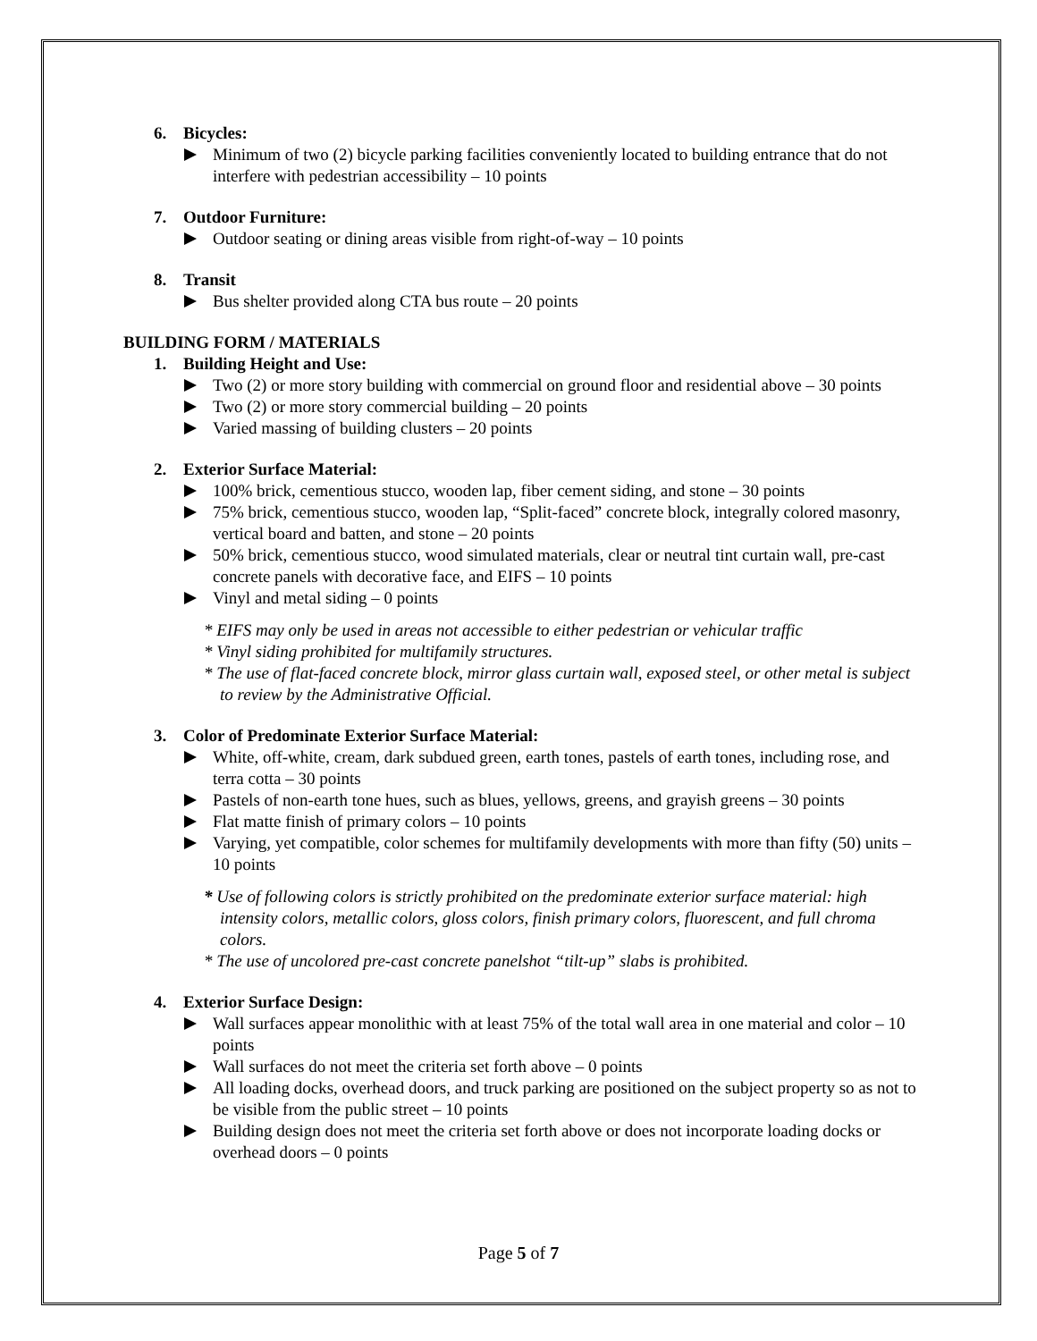6. Bicycles:
Minimum of two (2) bicycle parking facilities conveniently located to building entrance that do not interfere with pedestrian accessibility – 10 points
7. Outdoor Furniture:
Outdoor seating or dining areas visible from right-of-way – 10 points
8. Transit
Bus shelter provided along CTA bus route – 20 points
BUILDING FORM / MATERIALS
1. Building Height and Use:
Two (2) or more story building with commercial on ground floor and residential above – 30 points
Two (2) or more story commercial building – 20 points
Varied massing of building clusters – 20 points
2. Exterior Surface Material:
100% brick, cementious stucco, wooden lap, fiber cement siding, and stone – 30 points
75% brick, cementious stucco, wooden lap, “Split-faced” concrete block, integrally colored masonry, vertical board and batten, and stone – 20 points
50% brick, cementious stucco, wood simulated materials, clear or neutral tint curtain wall, pre-cast concrete panels with decorative face, and EIFS – 10 points
Vinyl and metal siding – 0 points
* EIFS may only be used in areas not accessible to either pedestrian or vehicular traffic
* Vinyl siding prohibited for multifamily structures.
* The use of flat-faced concrete block, mirror glass curtain wall, exposed steel, or other metal is subject to review by the Administrative Official.
3. Color of Predominate Exterior Surface Material:
White, off-white, cream, dark subdued green, earth tones, pastels of earth tones, including rose, and terra cotta – 30 points
Pastels of non-earth tone hues, such as blues, yellows, greens, and grayish greens – 30 points
Flat matte finish of primary colors – 10 points
Varying, yet compatible, color schemes for multifamily developments with more than fifty (50) units – 10 points
* Use of following colors is strictly prohibited on the predominate exterior surface material: high intensity colors, metallic colors, gloss colors, finish primary colors, fluorescent, and full chroma colors.
* The use of uncolored pre-cast concrete panelshot “tilt-up” slabs is prohibited.
4. Exterior Surface Design:
Wall surfaces appear monolithic with at least 75% of the total wall area in one material and color – 10 points
Wall surfaces do not meet the criteria set forth above – 0 points
All loading docks, overhead doors, and truck parking are positioned on the subject property so as not to be visible from the public street – 10 points
Building design does not meet the criteria set forth above or does not incorporate loading docks or overhead doors – 0 points
Page 5 of 7